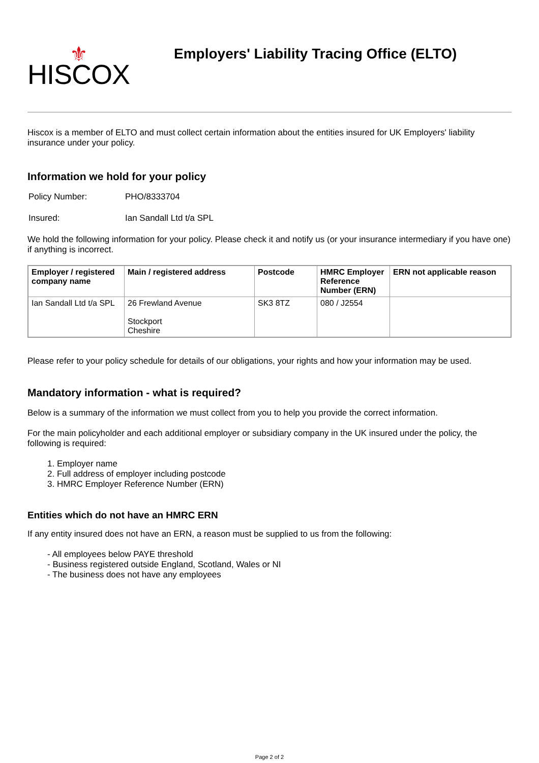⚜
HISCOX
Employers' Liability Tracing Office (ELTO)
Hiscox is a member of ELTO and must collect certain information about the entities insured for UK Employers' liability insurance under your policy.
Information we hold for your policy
Policy Number: PHO/8333704
Insured: Ian Sandall Ltd t/a SPL
We hold the following information for your policy. Please check it and notify us (or your insurance intermediary if you have one) if anything is incorrect.
| Employer / registered company name | Main / registered address | Postcode | HMRC Employer Reference Number (ERN) | ERN not applicable reason |
| --- | --- | --- | --- | --- |
| Ian Sandall Ltd t/a SPL | 26 Frewland Avenue Stockport Cheshire | SK3 8TZ | 080 / J2554 | |
Please refer to your policy schedule for details of our obligations, your rights and how your information may be used.
Mandatory information - what is required?
Below is a summary of the information we must collect from you to help you provide the correct information.
For the main policyholder and each additional employer or subsidiary company in the UK insured under the policy, the following is required:
1. Employer name
2. Full address of employer including postcode
3. HMRC Employer Reference Number (ERN)
Entities which do not have an HMRC ERN
If any entity insured does not have an ERN, a reason must be supplied to us from the following:
- All employees below PAYE threshold
- Business registered outside England, Scotland, Wales or NI
- The business does not have any employees
Page 2 of 2